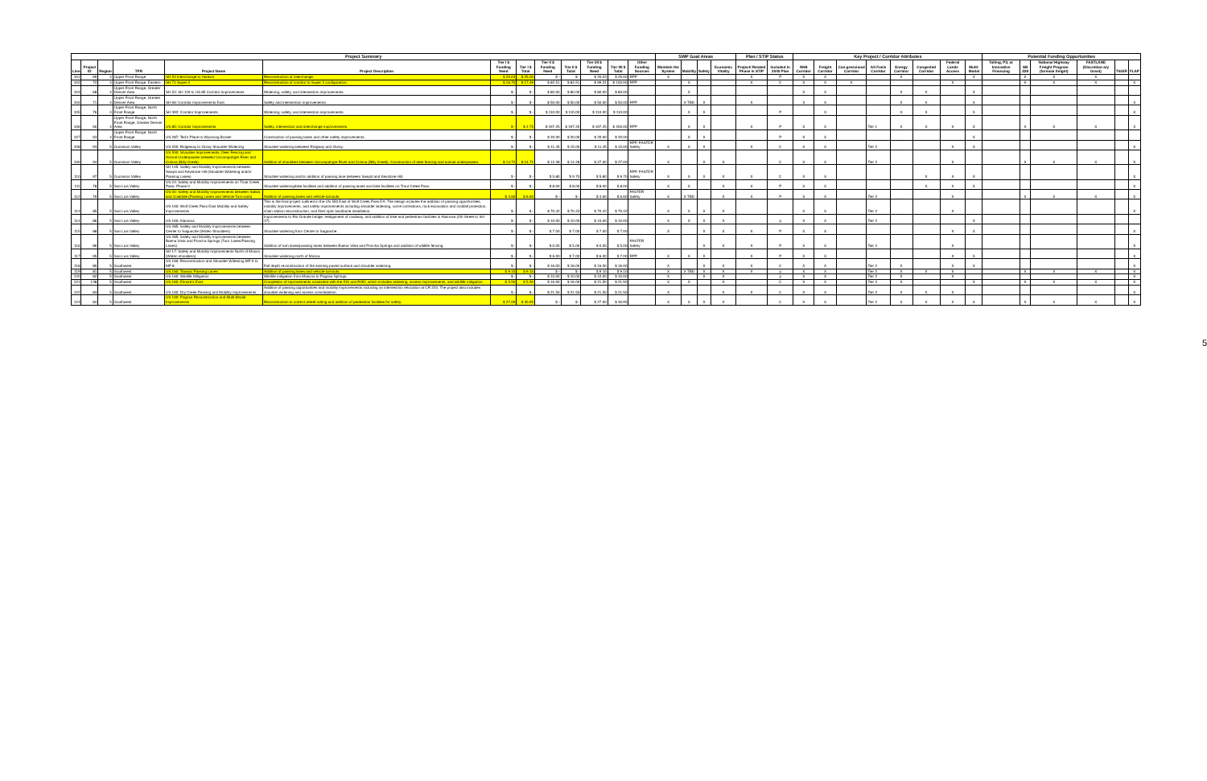| Project Summary | | | | | | | | | | | | | SWP Goal Areas | | | | Plan / STIP Status | | Key Project / Corridor Attributes | | | | | | | | Potential Funding Opportunities | | | | | |
| --- | --- | --- | --- | --- | --- | --- | --- | --- | --- | --- | --- | --- | --- | --- | --- | --- | --- | --- | --- | --- | --- | --- | --- | --- | --- | --- | --- | --- | --- | --- | --- | --- |
| Line | Project ID | Region | TPR | Project Name | Project Description | Tier I $ Funding Need | Tier I $ Total | Tier II $ Funding Need | Tier II $ Total | Tier I/II $ Funding Need | Tier I/II $ Total | Other Funding Sources | Maintain the System | Mobility | Safety | Economic Vitality | Project/ Related Phase in STIP | Included in 2040 Plan | NHS Corridor | Freight Corridor | Con-gressional Corridor | Alt Fuels Corridor | Energy Corridor | Congested Corridor | Federal Lands Access | Multi-Modal | Tolling, P3, or Innovative Financing | SB 228 | National Highway Freight Program (formula freight) | FASTLANE (Discretion-ary Grant) | TIGER | FLAP |
| 101 | 69 | 4 | Upper Front Range | SH 52 Interchange in Hudson | Reconstruction of interchange. | $ 20.03 | $ 25.00 | $ - | $ - | $ 20.03 | $ 25.00 | RPP | X | | | | X | P | X | X | | | X | | | X | | X | X | X | | |
| 102 | 72 | 4 | Upper Front Range, Eastern | SH 71 Super 2 | Reconstruction of corridor to Super 2 configuration. | $ 16.70 | $ 17.49 | $ 82.51 | $ 82.51 | $ 99.21 | $ 100.00 | RPP | | X | | | X | C | X | X | X | | | | X | | | X | X | X | | X |
| 103 | 68 | 4 | Upper Front Range, Greater Denver Area | SH 52: SH 119 to US 85 Corridor Improvements | Widening, safety, and intersection improvements. | $ - | $ - | $ 80.00 | $ 80.00 | $ 80.00 | $ 80.00 | | | X | | | | | X | X | | | X | X | | X | | | | | | |
| 104 | 71 | 4 | Upper Front Range, Greater Denver Area | SH 66: Corridor Improvements East | Safety and intersection improvements. | $ - | $ - | $ 50.00 | $ 50.00 | $ 50.00 | $ 50.00 | RPP | | X TBD | X | | X | | X | X | | | X | X | | X | | | | | | X |
| 105 | 76 | 4 | Upper Front Range, North Front Range | SH 392: Corridor Improvements | Widening, safety, and intersection improvements. | $ - | $ - | $ 110.00 | $ 110.00 | $ 110.00 | $ 110.00 | | | X | X | | | P | | X | | | X | X | | X | | | | | | X |
| 106 | 60 | 4 | Upper Front Range, North Front Range, Greater Denver Area | US 85: Corridor Improvements | Safety, intersection and interchange improvements. | $ - | $ 2.75 | $ 197.25 | $ 197.25 | $ 197.25 | $ 200.00 | RPP | | X | X | | X | P | X | X | | Tier 1 | X | X | X | X | | X | X | X | | X |
| 107 | 63 | 4 | Upper Front Range, North Front Range | US 287: Ted's Place to Wyoming Border | Construction of passing lanes and other safety improvements. | $ - | $ - | $ 20.00 | $ 20.00 | $ 20.00 | $ 20.00 | | | X | X | | | P | X | X | | | | | | X | | | | | | |
| 108 | 93 | 5 | Gunnison Valley | US 550: Ridgeway to Ouray Shoulder Widening | Shoulder widening between Ridgway and Ouray. | $ - | $ - | $ 11.45 | $ 15.00 | $ 11.45 | $ 15.00 | RPP, FASTER Safety | X | X | X | | X | C | X | X | | Tier 2 | | | X | X | | | | | | X |
| 109 | 94 | 5 | Gunnison Valley | US 550: Shoulder Improvements, Deer Fencing and Animal Underpasses between Uncompahgre River and Colona (Billy Creek) | Addition of shoulders between Uncompahgre River and Colona (Billy Creek). Construction of deer fencing and animal underpasses. | $ 14.72 | $ 14.72 | $ 12.28 | $ 12.28 | $ 27.00 | $ 27.00 | | X | | X | X | | C | X | X | | Tier 2 | | | X | | | X | X | X | | X |
| 110 | 97 | 5 | Gunnison Valley | SH 145: Safety and Mobility Improvements between Sawpit and Keystone Hill (Shoulder Widening and/or Passing Lanes) | Shoulder widening and/or addition of passing lane between Sawpit and Keystone Hill. | $ - | $ - | $ 5.80 | $ 9.70 | $ 5.80 | $ 9.70 | RPP, FASTER Safety | X | X | X | X | X | C | X | X | | | | X | X | X | | | | | | X |
| 111 | 78 | 5 | San Luis Valley | US 24: Safety and Mobility Improvements on Trout Creek Pass- Phase II | Shoulder widening/bike facilities and addition of passing lanes and bike facilities on Trout Creek Pass. | $ - | $ - | $ 8.00 | $ 8.00 | $ 8.00 | $ 8.00 | | X | X | | X | X | P | X | X | | | | X | X | X | | | | | | X |
| 112 | 79 | 5 | San Luis Valley | US 50: Safety and Mobility Improvements between Salida and Coaldale (Passing Lanes and Vehicle Turn-outs) | Addition of passing lanes and vehicle turnouts. | $ 4.60 | $ 6.60 | $ - | $ - | $ 4.60 | $ 6.60 | FASTER Safety | X | X TBD | | X | X | P | X | X | | Tier 2 | | | X | | | X | X | X | | X |
| 113 | 85 | 5 | San Luis Valley | US 160: Wolf Creek Pass East Mobility and Safety Improvements | This is the final project outlined in the US 550 East of Wolf Creek Pass EA. The design includes the addition of passing opportunities, mobility improvements, and safety improvements including shoulder widening, curve corrections, rock excavation and rockfall protection, chain station reconstruction, and fiber optic backbone installation. | $ - | $ - | $ 70.42 | $ 70.42 | $ 70.42 | $ 70.42 | | X | X | X | X | | | X | X | | Tier 2 | | | X | | | | | | | X |
| 114 | 86 | 5 | San Luis Valley | US 160: Alamosa | Improvements to Rio Grande bridge, realignment of roadway, and addition of bike and pedestrian facilities in Alamosa (4th Street to SH 17). | $ - | $ - | $ 10.00 | $ 10.00 | $ 10.00 | $ 10.00 | | X | X | X | X | | p | X | X | | Tier 2 | | | | X | | | | | | |
| 115 | 88 | 5 | San Luis Valley | US 285: Safety and Mobility Improvements between Center to Saguache (Widen Shoulders) | Shoulder widening from Center to Saguache. | $ - | $ - | $ 7.00 | $ 7.00 | $ 7.00 | $ 7.00 | | X | | X | X | X | P | X | X | | | | | X | X | | | | | | X |
| 116 | 89 | 5 | San Luis Valley | US 285: Safety and Mobility Improvements between Buena Vista and Poncha Springs (Turn Lanes/Passing Lanes) | Addition of turn lanes/passing lanes between Buena Vista and Poncha Springs and addition of wildlife fencing. | $ - | $ - | $ 0.05 | $ 5.00 | $ 0.05 | $ 5.00 | FASTER Safety | | | X | X | X | P | X | X | | Tier 2 | | | X | | | | | | | X |
| 117 | 95 | 5 | San Luis Valley | SH 17: Safety and Mobility Improvements North of Mosca (Widen shoulders) | Shoulder widening north of Mosca. | $ - | $ - | $ 6.00 | $ 7.00 | $ 6.00 | $ 7.00 | RPP | X | X | X | | X | P | X | X | | | | | X | X | | | | | | X |
| 118 | 80 | 5 | Southwest | US 160: Reconstruction and Shoulder Widening MP 0 to MP 8 | Full depth reconstruction of the existing paved surface and shoulder widening. | $ - | $ - | $ 16.00 | $ 16.00 | $ 16.00 | $ 16.00 | | X | | X | X | X | C | X | X | | Tier 2 | X | | X | X | | | | | | X |
| 119 | 81 | 5 | Southwest | US 160: Towaoc Passing Lanes | Addition of passing lanes and vehicle turnouts. | $ 9.10 | $ 9.10 | $ - | $ - | $ 9.10 | $ 9.10 | | X | X TBD | X | X | X | p | X | X | | Tier 2 | X | X | X | | | X | X | X | | X |
| 120 | 82 | 5 | Southwest | US 160: Wildlife Mitigation | Wildlife mitigation from Mancos to Pagosa Springs. | $ - | $ - | $ 10.00 | $ 10.00 | $ 10.00 | $ 10.00 | | X | | X | X | | p | X | X | | Tier 2 | X | | X | | | | | | | X |
| 121 | 138 | 5 | Southwest | US 160: Elmore's East | Completion of improvements consistent with the EIS and ROD, which includes widening, access improvements, and wildlife mitigation. | $ 5.50 | $ 5.50 | $ 16.00 | $ 16.00 | $ 21.50 | $ 21.50 | | X | X | | X | | C | X | X | | Tier 2 | X | | | X | | X | X | X | | X |
| 122 | 83 | 5 | Southwest | US 160: Dry Creek Passing and Mobility Improvements | Addition of passing opportunities and mobility improvements including an intersection relocation at CR 223. The project also includes shoulder widening and access consolidation. | $ - | $ - | $ 21.50 | $ 21.50 | $ 21.50 | $ 21.50 | | X | | | X | X | C | X | X | | Tier 2 | X | X | X | | | | | | | X |
| 123 | 84 | 5 | Southwest | US 160: Pagosa Reconstruction and Multi-Modal Improvements | Reconstruction to correct wheel rutting and addition of pedestrian facilities for safety. | $ 27.00 | $ 30.95 | $ - | $ - | $ 27.00 | $ 30.95 | | X | X | X | X | | C | X | X | | Tier 2 | X | X | X | X | | X | X | X | | X |
5